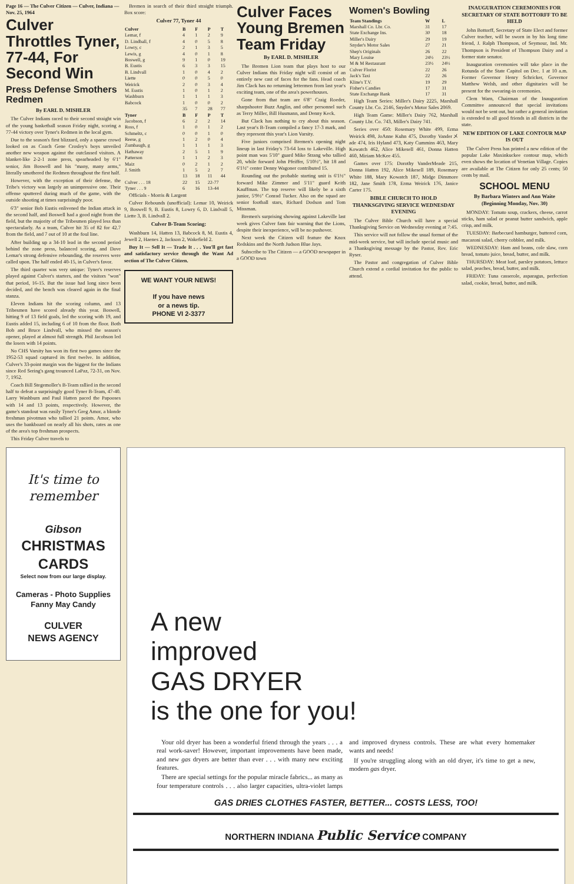Page 16 — The Culver Citizen — Culver, Indiana — Nov. 25, 1964
Culver Throttles Tyner, 77-44, For Second Win
Press Defense Smothers Redmen
By EARL D. MISHLER
The Culver Indians raced to their second straight win of the young basketball season Friday night, scoring a 77-44 victory over Tyner's Redmen in the local gym.
Due to the season's first blizzard, only a sparse crowd looked on as Coach Gene Crosley's boys unveiled another new weapon against the outclassed visitors. A blanket-like 2-2-1 zone press, spearheaded by 6'1" senior, Jim Boswell and his "many, many arms," literally smothered the Redmen throughout the first half.
However, with the exception of their defense, the Tribe's victory was largely an unimpressive one. Their offense sputtered during much of the game, with the outside shooting at times surprisingly poor.
6'3" senior Bob Eustis enlivened the Indian attack in the second half, and Boswell had a good night from the field, but the majority of the Tribesmen played less than spectacularly. As a team, Culver hit 35 of 82 for 42.7 from the field, and 7 out of 10 at the foul line.
After building up a 34-10 lead in the second period behind the zone press, balanced scoring, and Dave Lemar's strong defensive rebounding, the reserves were called upon. The half ended 40-15, in Culver's favor.
The third quarter was very unique: Tyner's reserves played against Culver's starters, and the visitors "won" that period, 16-15. But the issue had long since been decided, and the bench was cleared again in the final stanza.
Eleven Indians hit the scoring column, and 13 Tribesmen have scored already this year. Boswell, hitting 9 of 13 field goals, led the scoring with 19, and Eustis added 15, including 6 of 10 from the floor. Both Bob and Bruce Lindvall, who missed the season's opener, played at almost full strength. Phil Jacobson led the losers with 14 points.
No CHS Varsity has won its first two games since the 1952-53 squad captured its first twelve. In addition, Culver's 33-point margin was the biggest for the Indians since Red Sering's gang trounced LaPaz, 72-31, on Nov. 7, 1952.
Coach Bill Stegemoller's B-Team rallied in the second half to defeat a surprisingly good Tyner B-Team, 47-40. Larry Washburn and Paul Hatten paced the Papooses with 14 and 13 points, respectively. However, the game's standout was easily Tyner's Greg Amor, a blonde freshman pivotman who tallied 21 points. Amor, who uses the bankboard on nearly all his shots, rates as one of the area's top freshman prospects.
This Friday Culver travels to
Bremen in search of their third straight triumph. Box score:
Culver 77, Tyner 44
| Culver | B | F | P | T |
| --- | --- | --- | --- | --- |
| Lemar, f | 4 | 1 | 2 | 9 |
| D. Lindball, f | 4 | 0 | 5 | 8 |
| Lowry, c | 2 | 1 | 3 | 5 |
| Lewis, g | 4 | 0 | 1 | 8 |
| Boswell, g | 9 | 1 | 0 | 19 |
| B. Eustis | 6 | 3 | 3 | 15 |
| B. Lindvall | 1 | 0 | 4 | 2 |
| Liette | 0 | 0 | 5 | 0 |
| Weirick | 2 | 0 | 3 | 4 |
| M. Eustis | 1 | 0 | 1 | 2 |
| Washburn | 1 | 1 | 1 | 3 |
| Babcock | 1 | 0 | 0 | 2 |
| | 35 | 7 | 28 | 77 |
| Tyner | B | F | P | T |
| Jacobson, f | 6 | 2 | 2 | 14 |
| Ross, f | 1 | 0 | 1 | 2 |
| Schmeltz, c | 0 | 0 | 1 | 0 |
| Reese, g | 1 | 2 | 0 | 4 |
| Zumbaugh, g | 1 | 1 | 1 | 3 |
| Hathaway | 2 | 5 | 1 | 9 |
| Patterson | 1 | 1 | 2 | 3 |
| Maiz | 0 | 2 | 1 | 2 |
| J. Smith | 1 | 5 | 2 | 7 |
| | 13 | 18 | 11 | 44 |
| Culver . . . 18 | 22 | 15 | 22-77 | |
| Tyner . . . 9 | 6 | 16 | 13-44 | |
Officials - Morris & Largent
Culver Rebounds (unofficial): Lemar 10, Weirick 9, Boswell 9, B. Eustis 8, Lowry 6, D. Lindvall 5, Liette 3, B. Lindvall 2.
Culver B-Team Scoring:
Washburn 14, Hatten 13, Babcock 8, M. Eustis 4, Jewell 2, Haenes 2, Jackson 2, Wakefield 2.
Buy It — Sell It — Trade It . . . You'll get fast and satisfactory service through the Want Ad section of The Culver Citizen.
WE WANT YOUR NEWS!
If you have news
or a news tip.
PHONE VI 2-3377
Culver Faces Young Bremen Team Friday
By EARL D. MISHLER
The Bremen Lion team that plays host to our Culver Indians this Friday night will consist of an entirely new cast of faces for the fans. Head coach Jim Clack has no returning lettermen from last year's exciting team, one of the area's powerhouses.
Gone from that team are 6'8" Craig Roeder, sharpshooter Buzz Anglin, and other personnel such as Terry Miller, Bill Husmann, and Denny Keck.
But Clack has nothing to cry about this season. Last year's B-Team compiled a fancy 17-3 mark, and they represent this year's Lion Varsity.
Five juniors comprised Bremen's opening night lineup in last Friday's 73-64 loss to Lakeville. High point man was 5'10" guard Mike Strang who tallied 20, while forward John Pfeiffer, 5'10½", hit 18 and 6'1½" center Denny Wagoner contributed 15.
Rounding out the probable starting unit is 6'1½" forward Mike Zimmer and 5'11" guard Keith Kauffman. The top reserve will likely be a sixth junior, 5'9½" Conrad Tucker. Also on the squad are senior football stars, Richard Dodson and Tom Missman.
Bremen's surprising showing against Lakeville last week gives Culver fans fair warning that the Lions, despite their inexperience, will be no pushover.
Next week the Citizen will feature the Knox Redskins and the North Judson Blue Jays.
Subscribe to The Citizen — a GOOD newspaper in a GOOD town
Women's Bowling
| Team Standings | W | L |
| --- | --- | --- |
| Marshall Co. Lbr. Co. | 31 | 17 |
| State Exchange Ins. | 30 | 18 |
| Miller's Dairy | 29 | 19 |
| Snyder's Motor Sales | 27 | 21 |
| Shep's Originals | 26 | 22 |
| Mary Louise | 24½ | 23½ |
| M & M Restaurant | 23½ | 24½ |
| Culver Florist | 22 | 26 |
| Jack's Taxi | 22 | 26 |
| Kline's T.V. | 19 | 29 |
| Fisher's Candies | 17 | 31 |
| State Exchange Bank | 17 | 31 |
High Team Series: Miller's Dairy 2225, Marshall County Lbr. Co. 2146, Snyder's Motor Sales 2069.
High Team Game: Miller's Dairy 762, Marshall County Lbr. Co. 743, Miller's Dairy 741.
Series over 450: Rosemary White 499, Erma Weirick 498, JoAnne Kuhn 475, Dorothy Vanderメade 474, Iris Hyland 473, Katy Cummins 463, Mary Kowatch 462, Alice Mikesell 461, Donna Hatten 460, Miriam McKee 455.
Games over 175: Dorothy VanderMeade 215, Donna Hatten 192, Alice Mikesell 189, Rosemary White 188, Mary Kowatch 187, Midge Dinsmore 182, Jane Smith 178, Erma Weirick 176, Janice Carter 175.
BIBLE CHURCH TO HOLD THANKSGIVING SERVICE WEDNESDAY EVENING
The Culver Bible Church will have a special Thanksgiving Service on Wednesday evening at 7:45.
This service will not follow the usual format of the mid-week service, but will include special music and a Thanksgiving message by the Pastor, Rev. Eric Ryser.
The Pastor and congregation of Culver Bible Church extend a cordial invitation for the public to attend.
INAUGURATION CEREMONIES FOR SECRETARY OF STATE BOTTORFF TO BE HELD
John Bottorff, Secretary of State Elect and former Culver teacher, will be sworn in by his long time friend, J. Ralph Thompson, of Seymour, Ind. Mr. Thompson is President of Thompson Dairy and a former state senator.
Inauguration ceremonies will take place in the Rotunda of the State Capitol on Dec. 1 at 10 a.m. Former Governor Henry Schricker, Governor Matthew Welsh, and other dignitaries will be present for the swearing-in ceremonies.
Clem Warn, Chairman of the Inauguration Committee announced that special invitations would not be sent out, but rather a general invitation is extended to all good friends in all districts in the state.
NEW EDITION OF LAKE CONTOUR MAP IS OUT
The Culver Press has printed a new edition of the popular Lake Maxinkuckee contour map, which even shows the location of Venetian Village. Copies are available at The Citizen for only 25 cents; 50 cents by mail.
SCHOOL MENU
By Barbara Winters and Ann Waite
(Beginning Monday, Nov. 30)
MONDAY: Tomato soup, crackers, cheese, carrot sticks, ham salad or peanut butter sandwich, apple crisp, and milk.
TUESDAY: Barbecued hamburger, buttered corn, macaroni salad, cherry cobbler, and milk.
WEDNESDAY: Ham and beans, cole slaw, corn bread, tomato juice, bread, butter, and milk.
THURSDAY: Meat loaf, parsley potatoes, lettuce salad, peaches, bread, butter, and milk.
FRIDAY: Tuna casserole, asparagus, perfection salad, cookie, bread, butter, and milk.
It's time to remember
Gibson
CHRISTMAS CARDS
Select now from our large display.
Cameras - Photo Supplies
Fanny May Candy
CULVER
NEWS AGENCY
A new
improved
GAS DRYER
is the one for you!
Your old dryer has been a wonderful friend through the years . . . a real work-saver! However, important improvements have been made, and new gas dryers are better than ever . . . with many new exciting features.
There are special settings for the popular miracle fabrics... as many as four temperature controls . . . also larger capacities, ultra-violet lamps and improved dryness controls. These are what every homemaker wants and needs!
If you're struggling along with an old dryer, it's time to get a new, modern gas dryer.
GAS DRIES CLOTHES FASTER, BETTER... COSTS LESS, TOO!
NORTHERN INDIANA Public Service COMPANY